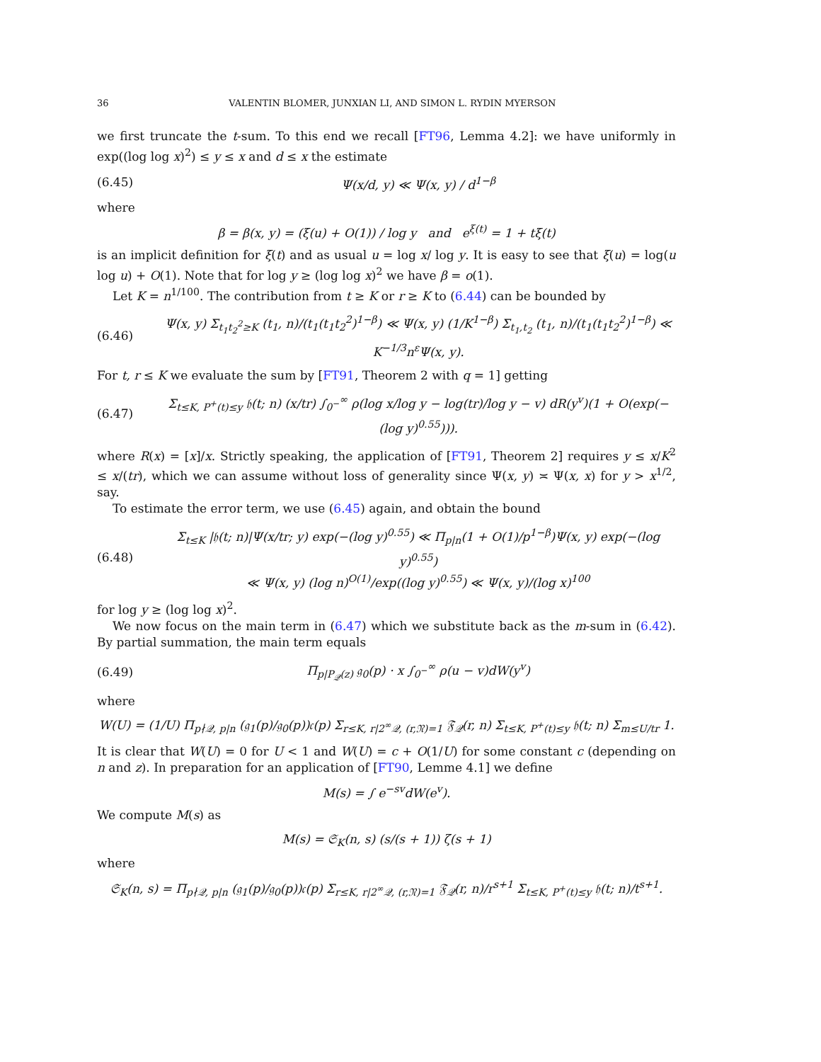36 VALENTIN BLOMER, JUNXIAN LI, AND SIMON L. RYDIN MYERSON
we first truncate the t-sum. To this end we recall [FT96, Lemma 4.2]: we have uniformly in exp((log log x)<sup>2</sup>) ≤ y ≤ x and d ≤ x the estimate
(6.45) Ψ(x/d, y) ≪ Ψ(x, y) / d<sup>1−β</sup>
where
β = β(x, y) = (ξ(u) + O(1)) / log y and e<sup>ξ(t)</sup> = 1 + tξ(t)
is an implicit definition for ξ(t) and as usual u = log x/ log y. It is easy to see that ξ(u) = log(u log u) + O(1). Note that for log y ≥ (log log x)<sup>2</sup> we have β = o(1).
Let K = n<sup>1/100</sup>. The contribution from t ≥ K or r ≥ K to (6.44) can be bounded by
(6.46) Ψ(x, y) Σ<sub>t<sub>1</sub>t<sub>2</sub><sup>2</sup>≥K</sub> (t<sub>1</sub>, n)/(t<sub>1</sub>(t<sub>1</sub>t<sub>2</sub><sup>2</sup>)<sup>1−β</sup>) ≪ Ψ(x, y) (1/K<sup>1−β</sup>) Σ<sub>t<sub>1</sub>,t<sub>2</sub></sub> (t<sub>1</sub>, n)/(t<sub>1</sub>(t<sub>1</sub>t<sub>2</sub><sup>2</sup>)<sup>1−β</sup>) ≪ K<sup>−1/3</sup>n<sup>ε</sup>Ψ(x, y).
For t, r ≤ K we evaluate the sum by [FT91, Theorem 2 with q = 1] getting
(6.47) Σ<sub>t≤K, P<sup>+</sup>(t)≤y</sub> 𝔥(t; n) (x/tr) ∫<sub>0<sup>−</sup></sub><sup>∞</sup> ρ(log x/log y − log(tr)/log y − v) dR(y<sup>v</sup>)(1 + O(exp(−(log y)<sup>0.55</sup>))).
where R(x) = [x]/x. Strictly speaking, the application of [FT91, Theorem 2] requires y ≤ x/K<sup>2</sup> ≤ x/(tr), which we can assume without loss of generality since Ψ(x, y) ≍ Ψ(x, x) for y > x<sup>1/2</sup>, say.
To estimate the error term, we use (6.45) again, and obtain the bound
(6.48) Σ<sub>t≤K</sub> |𝔥(t; n)|Ψ(x/tr; y) exp(−(log y)<sup>0.55</sup>) ≪ Π<sub>p|n</sub>(1 + O(1)/p<sup>1−β</sup>)Ψ(x, y) exp(−(log y)<sup>0.55</sup>)
≪ Ψ(x, y) (log n)<sup>O(1)</sup>/exp((log y)<sup>0.55</sup>) ≪ Ψ(x, y)/(log x)<sup>100</sup>
for log y ≥ (log log x)<sup>2</sup>.
We now focus on the main term in (6.47) which we substitute back as the m-sum in (6.42). By partial summation, the main term equals
(6.49) Π<sub>p|P<sub>𝒬</sub>(z)</sub> 𝔤<sub>0</sub>(p) · x ∫<sub>0<sup>−</sup></sub><sup>∞</sup> ρ(u − v)dW(y<sup>v</sup>)
where
W(U) = (1/U) Π<sub>p∤𝒬, p|n</sub> (𝔤<sub>1</sub>(p)/𝔤<sub>0</sub>(p))𝔠(p) Σ<sub>r≤K, r|2<sup>∞</sup>𝒬, (r,𝔑)=1</sub> 𝔉<sub>𝒬</sub>(r, n) Σ<sub>t≤K, P<sup>+</sup>(t)≤y</sub> 𝔥(t; n) Σ<sub>m≤U/tr</sub> 1.
It is clear that W(U) = 0 for U < 1 and W(U) = c + O(1/U) for some constant c (depending on n and z). In preparation for an application of [FT90, Lemme 4.1] we define
M(s) = ∫ e<sup>−sv</sup>dW(e<sup>v</sup>).
We compute M(s) as
M(s) = 𝔖<sub>K</sub>(n, s) (s/(s + 1)) ζ(s + 1)
where
𝔖<sub>K</sub>(n, s) = Π<sub>p∤𝒬, p|n</sub> (𝔤<sub>1</sub>(p)/𝔤<sub>0</sub>(p))𝔠(p) Σ<sub>r≤K, r|2<sup>∞</sup>𝒬, (r,𝔑)=1</sub> 𝔉<sub>𝒬</sub>(r, n)/r<sup>s+1</sup> Σ<sub>t≤K, P<sup>+</sup>(t)≤y</sub> 𝔥(t; n)/t<sup>s+1</sup>.